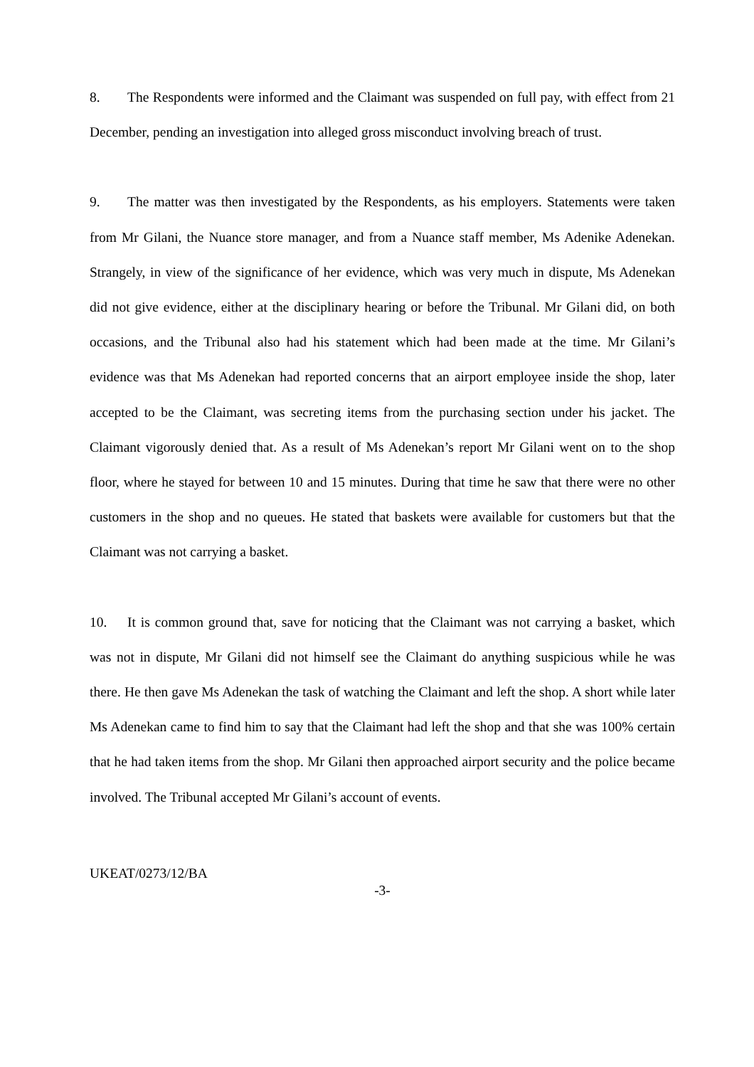8. The Respondents were informed and the Claimant was suspended on full pay, with effect from 21 December, pending an investigation into alleged gross misconduct involving breach of trust.
9. The matter was then investigated by the Respondents, as his employers. Statements were taken from Mr Gilani, the Nuance store manager, and from a Nuance staff member, Ms Adenike Adenekan. Strangely, in view of the significance of her evidence, which was very much in dispute, Ms Adenekan did not give evidence, either at the disciplinary hearing or before the Tribunal. Mr Gilani did, on both occasions, and the Tribunal also had his statement which had been made at the time. Mr Gilani’s evidence was that Ms Adenekan had reported concerns that an airport employee inside the shop, later accepted to be the Claimant, was secreting items from the purchasing section under his jacket. The Claimant vigorously denied that. As a result of Ms Adenekan’s report Mr Gilani went on to the shop floor, where he stayed for between 10 and 15 minutes. During that time he saw that there were no other customers in the shop and no queues. He stated that baskets were available for customers but that the Claimant was not carrying a basket.
10. It is common ground that, save for noticing that the Claimant was not carrying a basket, which was not in dispute, Mr Gilani did not himself see the Claimant do anything suspicious while he was there. He then gave Ms Adenekan the task of watching the Claimant and left the shop. A short while later Ms Adenekan came to find him to say that the Claimant had left the shop and that she was 100% certain that he had taken items from the shop. Mr Gilani then approached airport security and the police became involved. The Tribunal accepted Mr Gilani’s account of events.
UKEAT/0273/12/BA
-3-